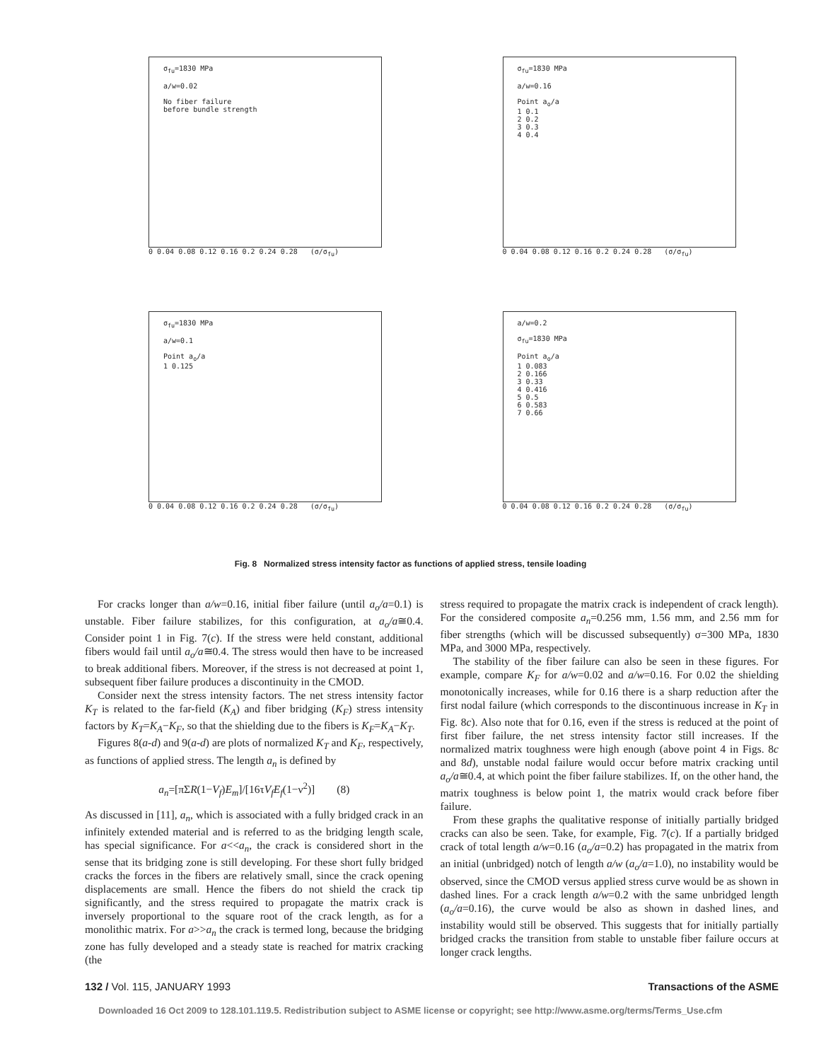σ<sub>fu</sub>=1830 MPa
a/w=0.02
No fiber failure
before bundle strength
0 0.04 0.08 0.12 0.16 0.2 0.24 0.28 (σ/σ<sub>fu</sub>)
σ<sub>fu</sub>=1830 MPa
a/w=0.16
Point a<sub>o</sub>/a
1 0.1
2 0.2
3 0.3
4 0.4
0 0.04 0.08 0.12 0.16 0.2 0.24 0.28 (σ/σ<sub>fu</sub>)
σ<sub>fu</sub>=1830 MPa
a/w=0.1
Point a<sub>o</sub>/a
1 0.125
0 0.04 0.08 0.12 0.16 0.2 0.24 0.28 (σ/σ<sub>fu</sub>)
a/w=0.2
σ<sub>fu</sub>=1830 MPa
Point a<sub>o</sub>/a
1 0.083
2 0.166
3 0.33
4 0.416
5 0.5
6 0.583
7 0.66
0 0.04 0.08 0.12 0.16 0.2 0.24 0.28 (σ/σ<sub>fu</sub>)
Fig. 8 Normalized stress intensity factor as functions of applied stress, tensile loading
For cracks longer than a/w=0.16, initial fiber failure (until a<sub>o</sub>/a=0.1) is unstable. Fiber failure stabilizes, for this configuration, at a<sub>o</sub>/a≅0.4. Consider point 1 in Fig. 7(c). If the stress were held constant, additional fibers would fail until a<sub>o</sub>/a≅0.4. The stress would then have to be increased to break additional fibers. Moreover, if the stress is not decreased at point 1, subsequent fiber failure produces a discontinuity in the CMOD.
Consider next the stress intensity factors. The net stress intensity factor K<sub>T</sub> is related to the far-field (K<sub>A</sub>) and fiber bridging (K<sub>F</sub>) stress intensity factors by K<sub>T</sub>=K<sub>A</sub>−K<sub>F</sub>, so that the shielding due to the fibers is K<sub>F</sub>=K<sub>A</sub>−K<sub>T</sub>.
Figures 8(a-d) and 9(a-d) are plots of normalized K<sub>T</sub> and K<sub>F</sub>, respectively, as functions of applied stress. The length a<sub>n</sub> is defined by
a<sub>n</sub>=[πΣR(1−V<sub>f</sub>)E<sub>m</sub>]/[16τV<sub>f</sub>E<sub>f</sub>(1−ν<sup>2</sup>)] (8)
As discussed in [11], a<sub>n</sub>, which is associated with a fully bridged crack in an infinitely extended material and is referred to as the bridging length scale, has special significance. For a<<a<sub>n</sub>, the crack is considered short in the sense that its bridging zone is still developing. For these short fully bridged cracks the forces in the fibers are relatively small, since the crack opening displacements are small. Hence the fibers do not shield the crack tip significantly, and the stress required to propagate the matrix crack is inversely proportional to the square root of the crack length, as for a monolithic matrix. For a>>a<sub>n</sub> the crack is termed long, because the bridging zone has fully developed and a steady state is reached for matrix cracking (the
stress required to propagate the matrix crack is independent of crack length). For the considered composite a<sub>n</sub>=0.256 mm, 1.56 mm, and 2.56 mm for fiber strengths (which will be discussed subsequently) σ=300 MPa, 1830 MPa, and 3000 MPa, respectively.
The stability of the fiber failure can also be seen in these figures. For example, compare K<sub>F</sub> for a/w=0.02 and a/w=0.16. For 0.02 the shielding monotonically increases, while for 0.16 there is a sharp reduction after the first nodal failure (which corresponds to the discontinuous increase in K<sub>T</sub> in Fig. 8c). Also note that for 0.16, even if the stress is reduced at the point of first fiber failure, the net stress intensity factor still increases. If the normalized matrix toughness were high enough (above point 4 in Figs. 8c and 8d), unstable nodal failure would occur before matrix cracking until a<sub>o</sub>/a≅0.4, at which point the fiber failure stabilizes. If, on the other hand, the matrix toughness is below point 1, the matrix would crack before fiber failure.
From these graphs the qualitative response of initially partially bridged cracks can also be seen. Take, for example, Fig. 7(c). If a partially bridged crack of total length a/w=0.16 (a<sub>o</sub>/a=0.2) has propagated in the matrix from an initial (unbridged) notch of length a/w (a<sub>o</sub>/a=1.0), no instability would be observed, since the CMOD versus applied stress curve would be as shown in dashed lines. For a crack length a/w=0.2 with the same unbridged length (a<sub>o</sub>/a=0.16), the curve would be also as shown in dashed lines, and instability would still be observed. This suggests that for initially partially bridged cracks the transition from stable to unstable fiber failure occurs at longer crack lengths.
132 / Vol. 115, JANUARY 1993 Transactions of the ASME
Downloaded 16 Oct 2009 to 128.101.119.5. Redistribution subject to ASME license or copyright; see http://www.asme.org/terms/Terms_Use.cfm